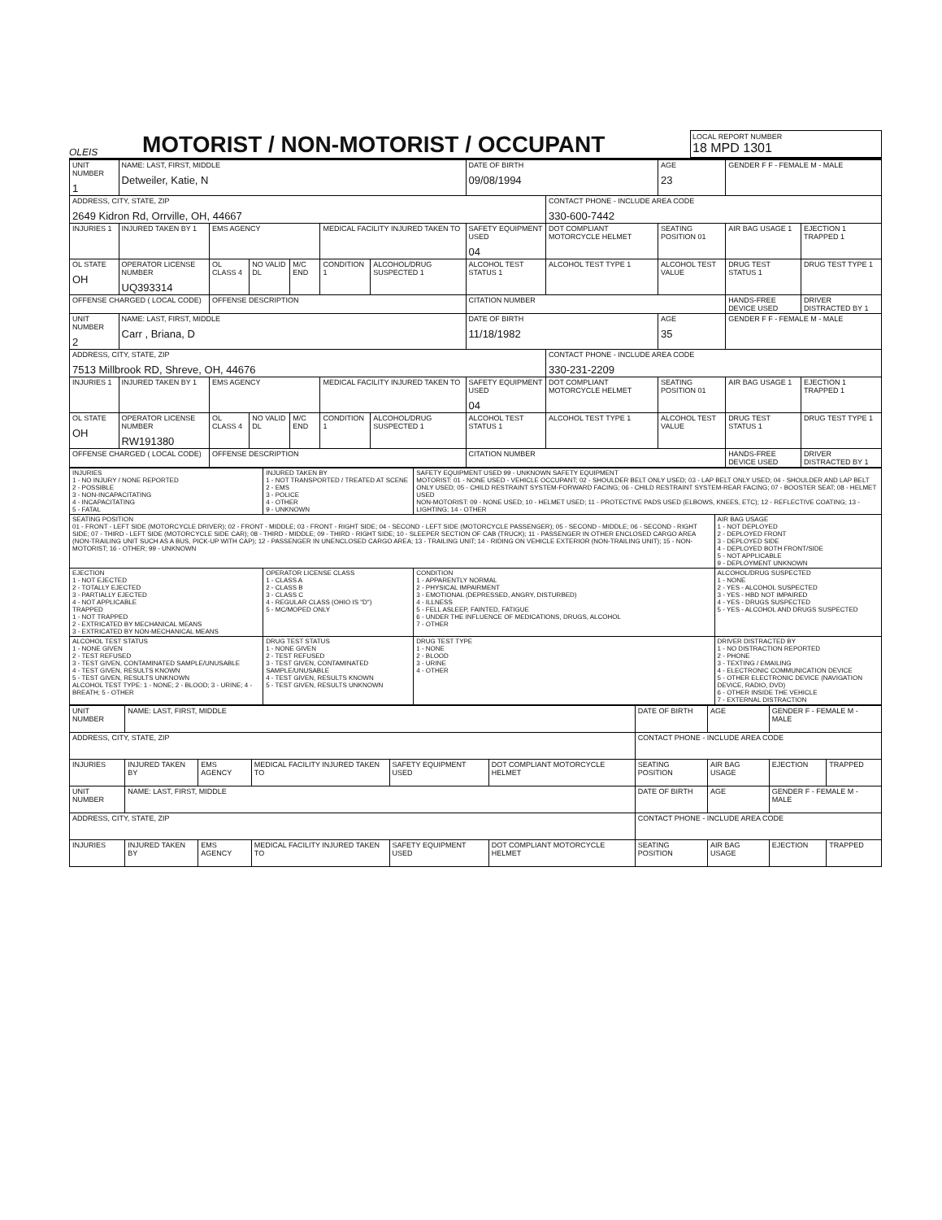OLEIS
MOTORIST / NON-MOTORIST / OCCUPANT
LOCAL REPORT NUMBER
18 MPD 1301
| UNIT NUMBER 1 | NAME: LAST, FIRST, MIDDLE Detweiler, Katie, N | | | | | | DATE OF BIRTH 09/08/1994 | | AGE 23 | GENDER F F - FEMALE M - MALE | |
| ADDRESS, CITY, STATE, ZIP 2649 Kidron Rd, Orrville, OH, 44667 | | | | | | | | CONTACT PHONE - INCLUDE AREA CODE 330-600-7442 | | | |
| INJURIES 1 | INJURED TAKEN BY 1 | EMS AGENCY | | | MEDICAL FACILITY INJURED TAKEN TO | | SAFETY EQUIPMENT USED 04 | DOT COMPLIANT MOTORCYCLE HELMET | SEATING POSITION 01 | AIR BAG USAGE 1 | EJECTION 1 TRAPPED 1 |
| OL STATE OH | OPERATOR LICENSE NUMBER UQ393314 | OL CLASS 4 | NO VALID DL | M/C END | CONDITION 1 | ALCOHOL/DRUG SUSPECTED 1 | ALCOHOL TEST STATUS 1 | ALCOHOL TEST TYPE 1 | ALCOHOL TEST VALUE | DRUG TEST STATUS 1 | DRUG TEST TYPE 1 |
| OFFENSE CHARGED ( LOCAL CODE) | | OFFENSE DESCRIPTION | | | | | CITATION NUMBER | | | HANDS-FREE DEVICE USED | DRIVER DISTRACTED BY 1 |
| UNIT NUMBER 2 | NAME: LAST, FIRST, MIDDLE Carr , Briana, D | | | | | | DATE OF BIRTH 11/18/1982 | | AGE 35 | GENDER F F - FEMALE M - MALE | |
| ADDRESS, CITY, STATE, ZIP 7513 Millbrook RD, Shreve, OH, 44676 | | | | | | | | CONTACT PHONE - INCLUDE AREA CODE 330-231-2209 | | | |
| INJURIES 1 | INJURED TAKEN BY 1 | EMS AGENCY | | | MEDICAL FACILITY INJURED TAKEN TO | | SAFETY EQUIPMENT USED 04 | DOT COMPLIANT MOTORCYCLE HELMET | SEATING POSITION 01 | AIR BAG USAGE 1 | EJECTION 1 TRAPPED 1 |
| OL STATE OH | OPERATOR LICENSE NUMBER RW191380 | OL CLASS 4 | NO VALID DL | M/C END | CONDITION 1 | ALCOHOL/DRUG SUSPECTED 1 | ALCOHOL TEST STATUS 1 | ALCOHOL TEST TYPE 1 | ALCOHOL TEST VALUE | DRUG TEST STATUS 1 | DRUG TEST TYPE 1 |
| OFFENSE CHARGED ( LOCAL CODE) | | OFFENSE DESCRIPTION | | | | | CITATION NUMBER | | | HANDS-FREE DEVICE USED | DRIVER DISTRACTED BY 1 |
| INJURIES 1 - NO INJURY / NONE REPORTED 2 - POSSIBLE 3 - NON-INCAPACITATING 4 - INCAPACITATING 5 - FATAL | INJURED TAKEN BY 1 - NOT TRANSPORTED / TREATED AT SCENE 2 - EMS 3 - POLICE 4 - OTHER 9 - UNKNOWN | SAFETY EQUIPMENT USED 99 - UNKNOWN SAFETY EQUIPMENT MOTORIST: 01 - NONE USED - VEHICLE OCCUPANT; 02 - SHOULDER BELT ONLY USED; 03 - LAP BELT ONLY USED; 04 - SHOULDER AND LAP BELT ONLY USED; 05 - CHILD RESTRAINT SYSTEM-FORWARD FACING; 06 - CHILD RESTRAINT SYSTEM-REAR FACING; 07 - BOOSTER SEAT; 08 - HELMET USED NON-MOTORIST: 09 - NONE USED; 10 - HELMET USED; 11 - PROTECTIVE PADS USED (ELBOWS, KNEES, ETC); 12 - REFLECTIVE COATING; 13 - LIGHTING; 14 - OTHER | |
| SEATING POSITION 01 - FRONT - LEFT SIDE (MOTORCYCLE DRIVER); 02 - FRONT - MIDDLE; 03 - FRONT - RIGHT SIDE; 04 - SECOND - LEFT SIDE (MOTORCYCLE PASSENGER); 05 - SECOND - MIDDLE; 06 - SECOND - RIGHT SIDE; 07 - THIRD - LEFT SIDE (MOTORCYCLE SIDE CAR); 08 - THIRD - MIDDLE; 09 - THIRD - RIGHT SIDE; 10 - SLEEPER SECTION OF CAB (TRUCK); 11 - PASSENGER IN OTHER ENCLOSED CARGO AREA (NON-TRAILING UNIT SUCH AS A BUS, PICK-UP WITH CAP); 12 - PASSENGER IN UNENCLOSED CARGO AREA; 13 - TRAILING UNIT; 14 - RIDING ON VEHICLE EXTERIOR (NON-TRAILING UNIT); 15 - NON-MOTORIST; 16 - OTHER; 99 - UNKNOWN | | | AIR BAG USAGE 1 - NOT DEPLOYED 2 - DEPLOYED FRONT 3 - DEPLOYED SIDE 4 - DEPLOYED BOTH FRONT/SIDE 5 - NOT APPLICABLE 9 - DEPLOYMENT UNKNOWN |
| EJECTION 1 - NOT EJECTED 2 - TOTALLY EJECTED 3 - PARTIALLY EJECTED 4 - NOT APPLICABLE TRAPPED 1 - NOT TRAPPED 2 - EXTRICATED BY MECHANICAL MEANS 3 - EXTRICATED BY NON-MECHANICAL MEANS | OPERATOR LICENSE CLASS 1 - CLASS A 2 - CLASS B 3 - CLASS C 4 - REGULAR CLASS (OHIO IS "D") 5 - MC/MOPED ONLY | CONDITION 1 - APPARENTLY NORMAL 2 - PHYSICAL IMPAIRMENT 3 - EMOTIONAL (DEPRESSED, ANGRY, DISTURBED) 4 - ILLNESS 5 - FELL ASLEEP, FAINTED, FATIGUE 6 - UNDER THE INFLUENCE OF MEDICATIONS, DRUGS, ALCOHOL 7 - OTHER | ALCOHOL/DRUG SUSPECTED 1 - NONE 2 - YES - ALCOHOL SUSPECTED 3 - YES - HBD NOT IMPAIRED 4 - YES - DRUGS SUSPECTED 5 - YES - ALCOHOL AND DRUGS SUSPECTED |
| ALCOHOL TEST STATUS 1 - NONE GIVEN 2 - TEST REFUSED 3 - TEST GIVEN, CONTAMINATED SAMPLE/UNUSABLE 4 - TEST GIVEN, RESULTS KNOWN 5 - TEST GIVEN, RESULTS UNKNOWN ALCOHOL TEST TYPE: 1 - NONE; 2 - BLOOD; 3 - URINE; 4 - BREATH; 5 - OTHER | DRUG TEST STATUS 1 - NONE GIVEN 2 - TEST REFUSED 3 - TEST GIVEN, CONTAMINATED SAMPLE/UNUSABLE 4 - TEST GIVEN, RESULTS KNOWN 5 - TEST GIVEN, RESULTS UNKNOWN | DRUG TEST TYPE 1 - NONE 2 - BLOOD 3 - URINE 4 - OTHER | DRIVER DISTRACTED BY 1 - NO DISTRACTION REPORTED 2 - PHONE 3 - TEXTING / EMAILING 4 - ELECTRONIC COMMUNICATION DEVICE 5 - OTHER ELECTRONIC DEVICE (NAVIGATION DEVICE, RADIO, DVD) 6 - OTHER INSIDE THE VEHICLE 7 - EXTERNAL DISTRACTION |
| UNIT NUMBER | NAME: LAST, FIRST, MIDDLE | | | | | DATE OF BIRTH | AGE | GENDER F - FEMALE M - MALE | |
| ADDRESS, CITY, STATE, ZIP | | | | | | CONTACT PHONE - INCLUDE AREA CODE | | | |
| INJURIES | INJURED TAKEN BY | EMS AGENCY | MEDICAL FACILITY INJURED TAKEN TO | SAFETY EQUIPMENT USED | DOT COMPLIANT MOTORCYCLE HELMET | SEATING POSITION | AIR BAG USAGE | EJECTION | TRAPPED |
| UNIT NUMBER | NAME: LAST, FIRST, MIDDLE | | | | | DATE OF BIRTH | AGE | GENDER F - FEMALE M - MALE | |
| ADDRESS, CITY, STATE, ZIP | | | | | | CONTACT PHONE - INCLUDE AREA CODE | | | |
| INJURIES | INJURED TAKEN BY | EMS AGENCY | MEDICAL FACILITY INJURED TAKEN TO | SAFETY EQUIPMENT USED | DOT COMPLIANT MOTORCYCLE HELMET | SEATING POSITION | AIR BAG USAGE | EJECTION | TRAPPED |